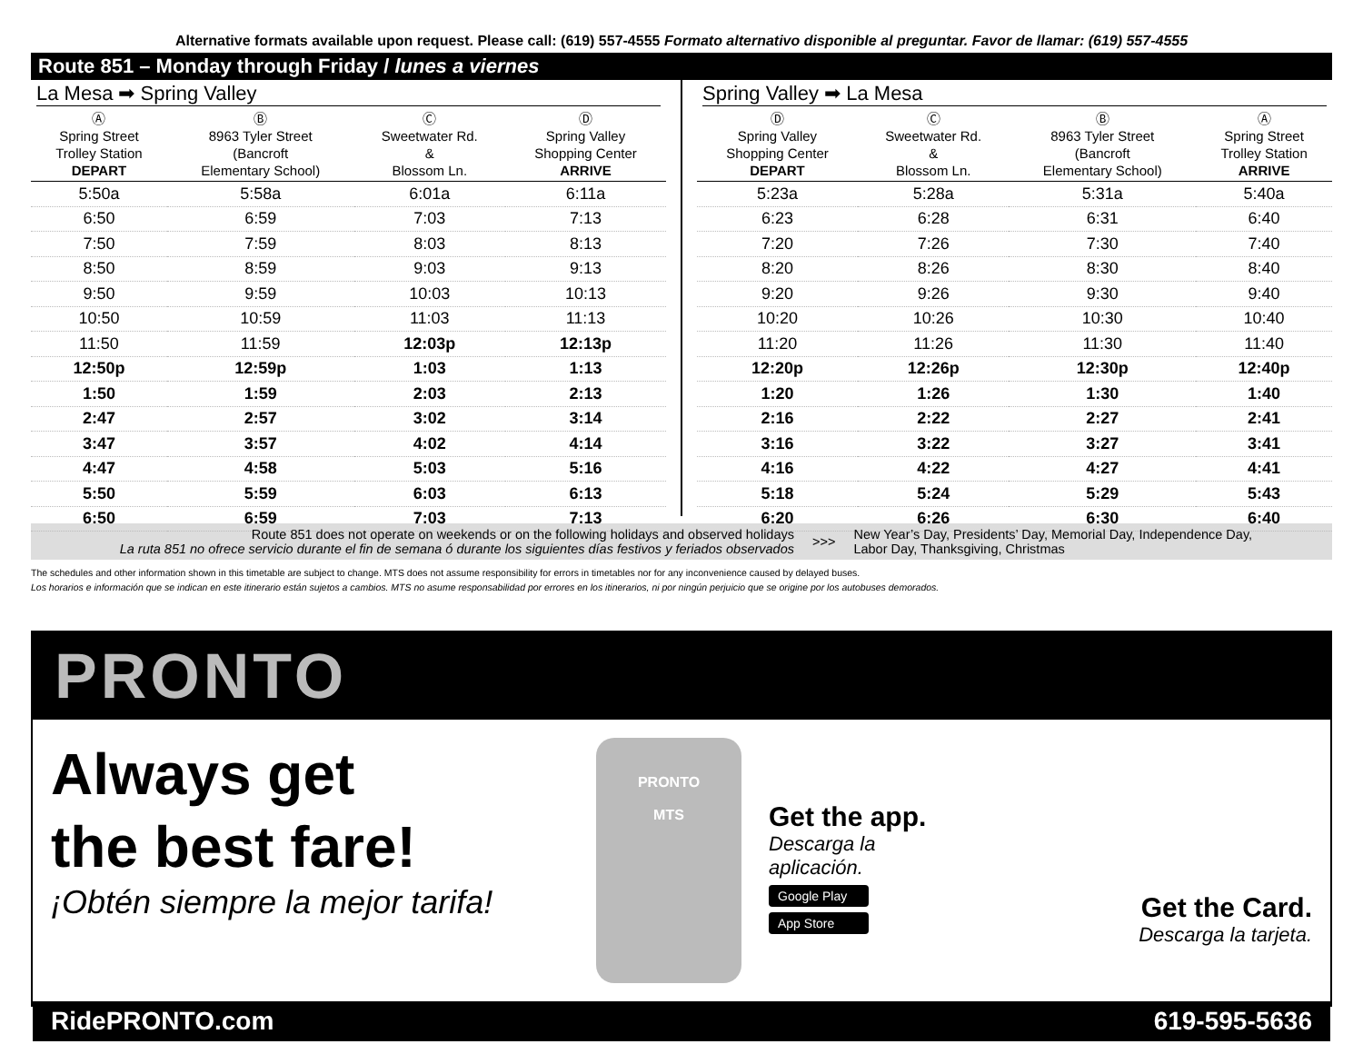Alternative formats available upon request. Please call: (619) 557-4555 Formato alternativo disponible al preguntar. Favor de llamar: (619) 557-4555
Route 851 – Monday through Friday / lunes a viernes
La Mesa ➡ Spring Valley
| Ⓐ Spring Street Trolley Station DEPART | Ⓑ 8963 Tyler Street (Bancroft Elementary School) | Ⓒ Sweetwater Rd. & Blossom Ln. | Ⓓ Spring Valley Shopping Center ARRIVE |
| --- | --- | --- | --- |
| 5:50a | 5:58a | 6:01a | 6:11a |
| 6:50 | 6:59 | 7:03 | 7:13 |
| 7:50 | 7:59 | 8:03 | 8:13 |
| 8:50 | 8:59 | 9:03 | 9:13 |
| 9:50 | 9:59 | 10:03 | 10:13 |
| 10:50 | 10:59 | 11:03 | 11:13 |
| 11:50 | 11:59 | 12:03p | 12:13p |
| 12:50p | 12:59p | 1:03 | 1:13 |
| 1:50 | 1:59 | 2:03 | 2:13 |
| 2:47 | 2:57 | 3:02 | 3:14 |
| 3:47 | 3:57 | 4:02 | 4:14 |
| 4:47 | 4:58 | 5:03 | 5:16 |
| 5:50 | 5:59 | 6:03 | 6:13 |
| 6:50 | 6:59 | 7:03 | 7:13 |
Spring Valley ➡ La Mesa
| Ⓓ Spring Valley Shopping Center DEPART | Ⓒ Sweetwater Rd. & Blossom Ln. | Ⓑ 8963 Tyler Street (Bancroft Elementary School) | Ⓐ Spring Street Trolley Station ARRIVE |
| --- | --- | --- | --- |
| 5:23a | 5:28a | 5:31a | 5:40a |
| 6:23 | 6:28 | 6:31 | 6:40 |
| 7:20 | 7:26 | 7:30 | 7:40 |
| 8:20 | 8:26 | 8:30 | 8:40 |
| 9:20 | 9:26 | 9:30 | 9:40 |
| 10:20 | 10:26 | 10:30 | 10:40 |
| 11:20 | 11:26 | 11:30 | 11:40 |
| 12:20p | 12:26p | 12:30p | 12:40p |
| 1:20 | 1:26 | 1:30 | 1:40 |
| 2:16 | 2:22 | 2:27 | 2:41 |
| 3:16 | 3:22 | 3:27 | 3:41 |
| 4:16 | 4:22 | 4:27 | 4:41 |
| 5:18 | 5:24 | 5:29 | 5:43 |
| 6:20 | 6:26 | 6:30 | 6:40 |
Route 851 does not operate on weekends or on the following holidays and observed holidays
La ruta 851 no ofrece servicio durante el fin de semana ó durante los siguientes días festivos y feriados observados
>>>
New Year’s Day, Presidents’ Day, Memorial Day, Independence Day,
Labor Day, Thanksgiving, Christmas
The schedules and other information shown in this timetable are subject to change. MTS does not assume responsibility for errors in timetables nor for any inconvenience caused by delayed buses.
Los horarios e información que se indican en este itinerario están sujetos a cambios. MTS no asume responsabilidad por errores en los itinerarios, ni por ningún perjuicio que se origine por los autobuses demorados.
PRONTO
Always get
the best fare!
¡Obtén siempre la mejor tarifa!
PRONTO
MTS
Get the app.
Descarga la aplicación.
Google Play
App Store
Get the Card.
Descarga la tarjeta.
RidePRONTO.com 619-595-5636